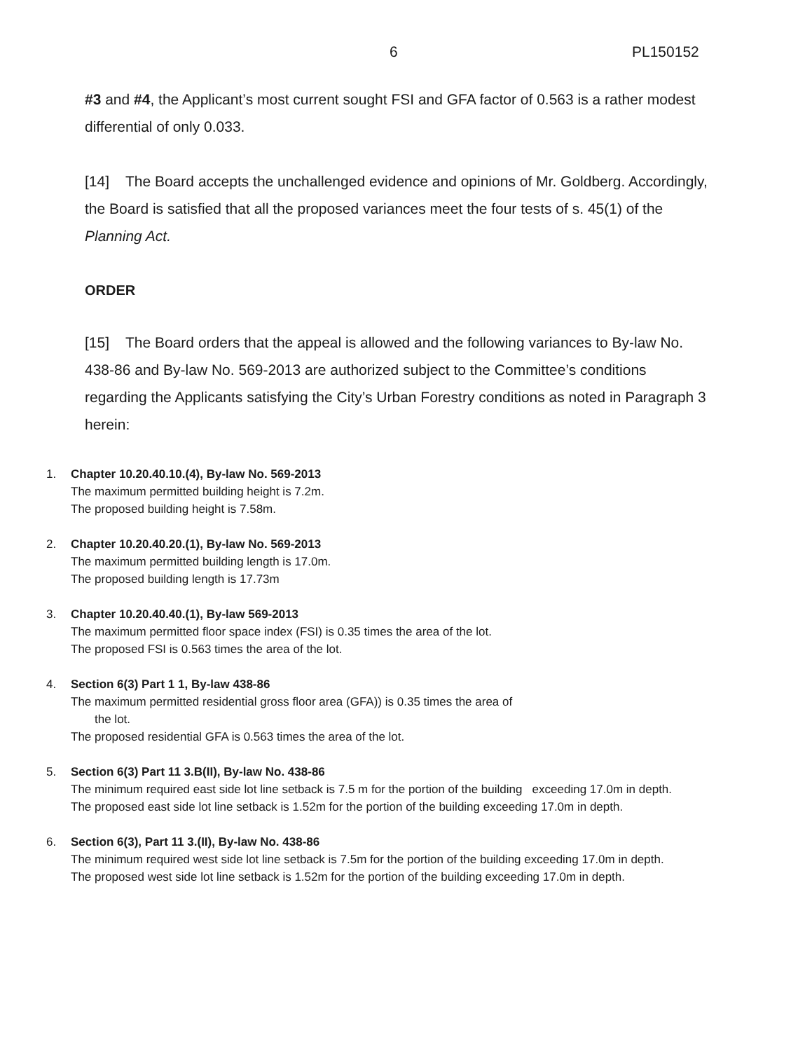6 PL150152
#3 and #4, the Applicant’s most current sought FSI and GFA factor of 0.563 is a rather modest differential of only 0.033.
[14] The Board accepts the unchallenged evidence and opinions of Mr. Goldberg. Accordingly, the Board is satisfied that all the proposed variances meet the four tests of s. 45(1) of the Planning Act.
ORDER
[15] The Board orders that the appeal is allowed and the following variances to By-law No. 438-86 and By-law No. 569-2013 are authorized subject to the Committee’s conditions regarding the Applicants satisfying the City’s Urban Forestry conditions as noted in Paragraph 3 herein:
1. Chapter 10.20.40.10.(4), By-law No. 569-2013
The maximum permitted building height is 7.2m.
The proposed building height is 7.58m.
2. Chapter 10.20.40.20.(1), By-law No. 569-2013
The maximum permitted building length is 17.0m.
The proposed building length is 17.73m
3. Chapter 10.20.40.40.(1), By-law 569-2013
The maximum permitted floor space index (FSI) is 0.35 times the area of the lot.
The proposed FSI is 0.563 times the area of the lot.
4. Section 6(3) Part 1 1, By-law 438-86
The maximum permitted residential gross floor area (GFA)) is 0.35 times the area of
the lot.
The proposed residential GFA is 0.563 times the area of the lot.
5. Section 6(3) Part 11 3.B(II), By-law No. 438-86
The minimum required east side lot line setback is 7.5 m for the portion of the building exceeding 17.0m in depth.
The proposed east side lot line setback is 1.52m for the portion of the building exceeding 17.0m in depth.
6. Section 6(3), Part 11 3.(II), By-law No. 438-86
The minimum required west side lot line setback is 7.5m for the portion of the building exceeding 17.0m in depth.
The proposed west side lot line setback is 1.52m for the portion of the building exceeding 17.0m in depth.